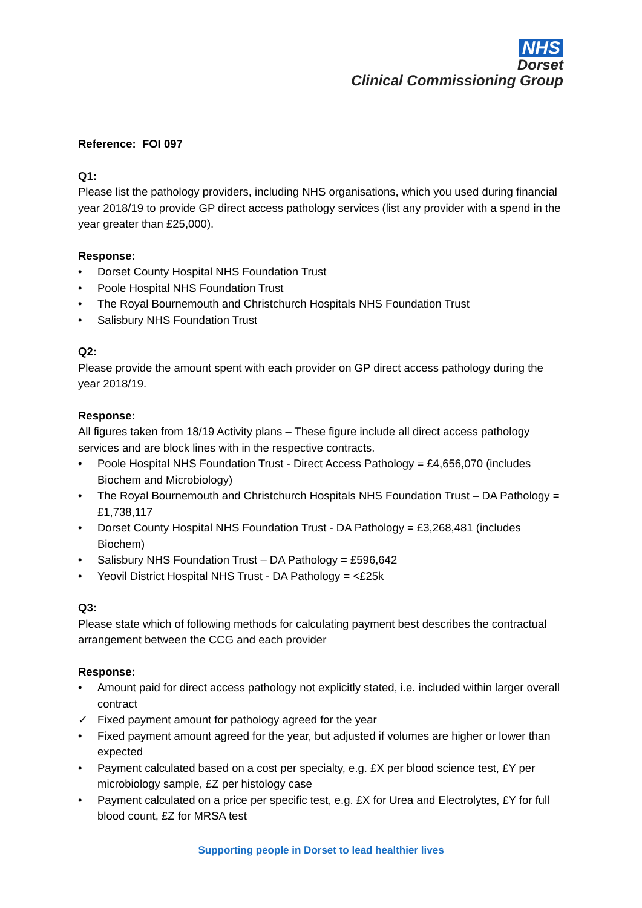NHS
Dorset
Clinical Commissioning Group
Reference: FOI 097
Q1:
Please list the pathology providers, including NHS organisations, which you used during financial year 2018/19 to provide GP direct access pathology services (list any provider with a spend in the year greater than £25,000).
Response:
• Dorset County Hospital NHS Foundation Trust
• Poole Hospital NHS Foundation Trust
• The Royal Bournemouth and Christchurch Hospitals NHS Foundation Trust
• Salisbury NHS Foundation Trust
Q2:
Please provide the amount spent with each provider on GP direct access pathology during the year 2018/19.
Response:
All figures taken from 18/19 Activity plans – These figure include all direct access pathology services and are block lines with in the respective contracts.
• Poole Hospital NHS Foundation Trust - Direct Access Pathology = £4,656,070 (includes Biochem and Microbiology)
• The Royal Bournemouth and Christchurch Hospitals NHS Foundation Trust – DA Pathology = £1,738,117
• Dorset County Hospital NHS Foundation Trust - DA Pathology = £3,268,481 (includes Biochem)
• Salisbury NHS Foundation Trust – DA Pathology = £596,642
• Yeovil District Hospital NHS Trust - DA Pathology = <£25k
Q3:
Please state which of following methods for calculating payment best describes the contractual arrangement between the CCG and each provider
Response:
• Amount paid for direct access pathology not explicitly stated, i.e. included within larger overall contract
✓ Fixed payment amount for pathology agreed for the year
• Fixed payment amount agreed for the year, but adjusted if volumes are higher or lower than expected
• Payment calculated based on a cost per specialty, e.g. £X per blood science test, £Y per microbiology sample, £Z per histology case
• Payment calculated on a price per specific test, e.g. £X for Urea and Electrolytes, £Y for full blood count, £Z for MRSA test
Supporting people in Dorset to lead healthier lives